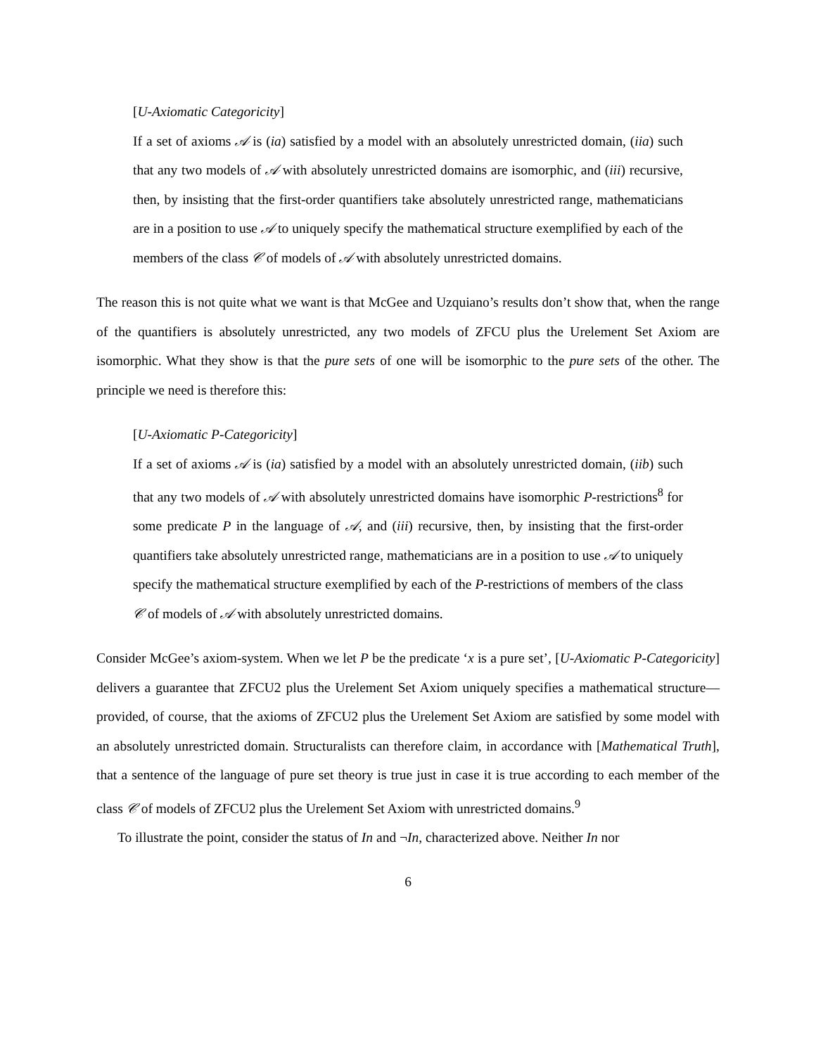[U-Axiomatic Categoricity]
If a set of axioms 𝒜 is (ia) satisfied by a model with an absolutely unrestricted domain, (iia) such that any two models of 𝒜 with absolutely unrestricted domains are isomorphic, and (iii) recursive, then, by insisting that the first-order quantifiers take absolutely unrestricted range, mathematicians are in a position to use 𝒜 to uniquely specify the mathematical structure exemplified by each of the members of the class 𝒞 of models of 𝒜 with absolutely unrestricted domains.
The reason this is not quite what we want is that McGee and Uzquiano’s results don’t show that, when the range of the quantifiers is absolutely unrestricted, any two models of ZFCU plus the Urelement Set Axiom are isomorphic. What they show is that the pure sets of one will be isomorphic to the pure sets of the other. The principle we need is therefore this:
[U-Axiomatic P-Categoricity]
If a set of axioms 𝒜 is (ia) satisfied by a model with an absolutely unrestricted domain, (iib) such that any two models of 𝒜 with absolutely unrestricted domains have isomorphic P-restrictions<sup>8</sup> for some predicate P in the language of 𝒜, and (iii) recursive, then, by insisting that the first-order quantifiers take absolutely unrestricted range, mathematicians are in a position to use 𝒜 to uniquely specify the mathematical structure exemplified by each of the P-restrictions of members of the class 𝒞 of models of 𝒜 with absolutely unrestricted domains.
Consider McGee’s axiom-system. When we let P be the predicate ‘x is a pure set’, [U-Axiomatic P-Categoricity] delivers a guarantee that ZFCU2 plus the Urelement Set Axiom uniquely specifies a mathematical structure—provided, of course, that the axioms of ZFCU2 plus the Urelement Set Axiom are satisfied by some model with an absolutely unrestricted domain. Structuralists can therefore claim, in accordance with [Mathematical Truth], that a sentence of the language of pure set theory is true just in case it is true according to each member of the class 𝒞 of models of ZFCU2 plus the Urelement Set Axiom with unrestricted domains.<sup>9</sup>
To illustrate the point, consider the status of In and ¬In, characterized above. Neither In nor
6